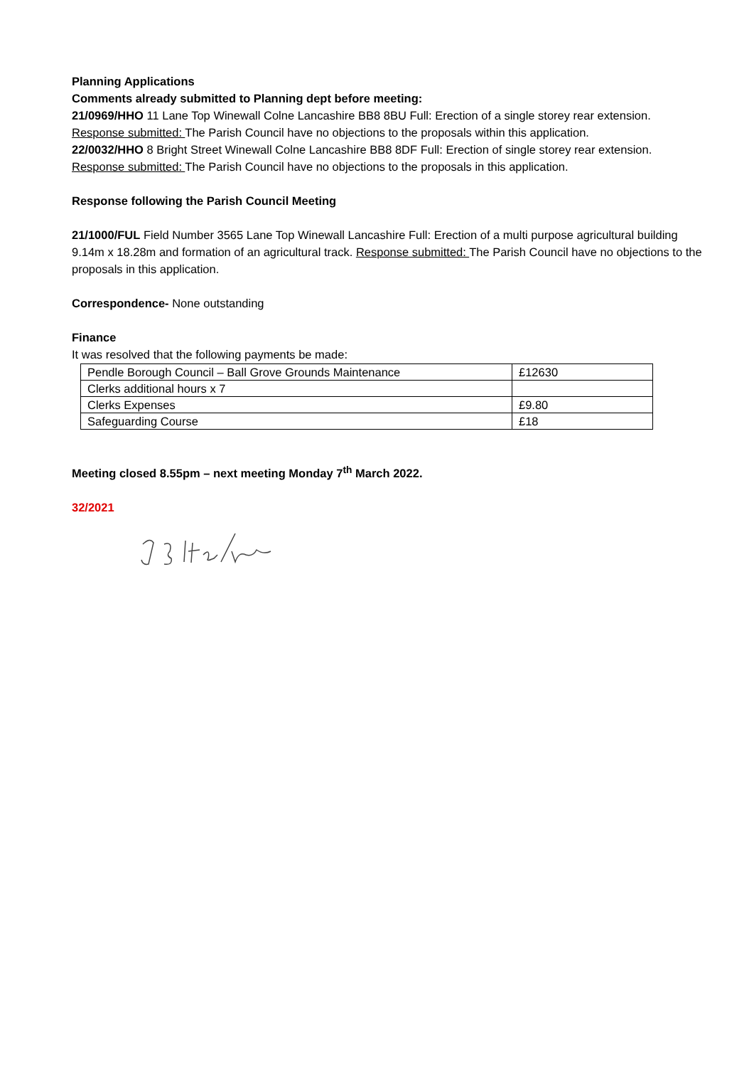Planning Applications
Comments already submitted to Planning dept before meeting:
21/0969/HHO 11 Lane Top Winewall Colne Lancashire BB8 8BU Full: Erection of a single storey rear extension.
Response submitted: The Parish Council have no objections to the proposals within this application.
22/0032/HHO 8 Bright Street Winewall Colne Lancashire BB8 8DF Full: Erection of single storey rear extension.
Response submitted: The Parish Council have no objections to the proposals in this application.
Response following the Parish Council Meeting
21/1000/FUL Field Number 3565 Lane Top Winewall Lancashire Full: Erection of a multi purpose agricultural building 9.14m x 18.28m and formation of an agricultural track. Response submitted: The Parish Council have no objections to the proposals in this application.
Correspondence- None outstanding
Finance
It was resolved that the following payments be made:
| Pendle Borough Council – Ball Grove Grounds Maintenance | £12630 |
| Clerks additional hours x 7 | |
| Clerks Expenses | £9.80 |
| Safeguarding Course | £18 |
Meeting closed 8.55pm – next meeting Monday 7<sup>th</sup> March 2022.
32/2021